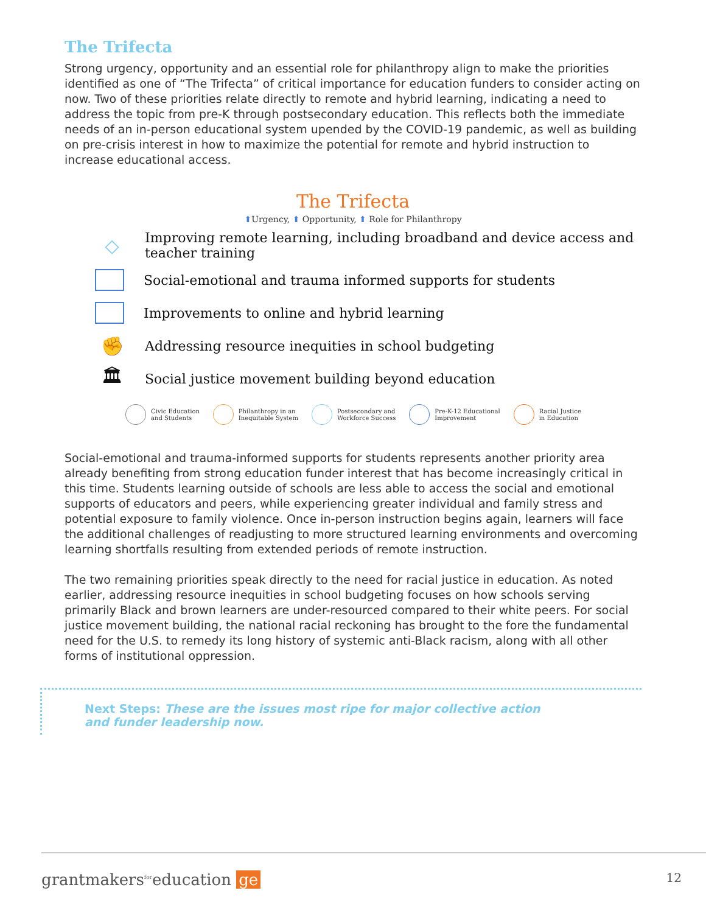The Trifecta
Strong urgency, opportunity and an essential role for philanthropy align to make the priorities identified as one of “The Trifecta” of critical importance for education funders to consider acting on now. Two of these priorities relate directly to remote and hybrid learning, indicating a need to address the topic from pre-K through postsecondary education. This reflects both the immediate needs of an in-person educational system upended by the COVID-19 pandemic, as well as building on pre-crisis interest in how to maximize the potential for remote and hybrid instruction to increase educational access.
The Trifecta
⬆Urgency, ⬆ Opportunity, ⬆ Role for Philanthropy
◇
Improving remote learning, including broadband and device access and teacher training
Social-emotional and trauma informed supports for students
Improvements to online and hybrid learning
✊
Addressing resource inequities in school budgeting
🏛
Social justice movement building beyond education
Civic Education
and Students
Philanthropy in an
Inequitable System
Postsecondary and
Workforce Success
Pre-K-12 Educational
Improvement
Racial Justice
in Education
Social-emotional and trauma-informed supports for students represents another priority area already benefiting from strong education funder interest that has become increasingly critical in this time. Students learning outside of schools are less able to access the social and emotional supports of educators and peers, while experiencing greater individual and family stress and potential exposure to family violence. Once in-person instruction begins again, learners will face the additional challenges of readjusting to more structured learning environments and overcoming learning shortfalls resulting from extended periods of remote instruction.
The two remaining priorities speak directly to the need for racial justice in education. As noted earlier, addressing resource inequities in school budgeting focuses on how schools serving primarily Black and brown learners are under-resourced compared to their white peers. For social justice movement building, the national racial reckoning has brought to the fore the fundamental need for the U.S. to remedy its long history of systemic anti-Black racism, along with all other forms of institutional oppression.
Next Steps: These are the issues most ripe for major collective action and funder leadership now.
grantmakers<sup>for</sup>education ge
12